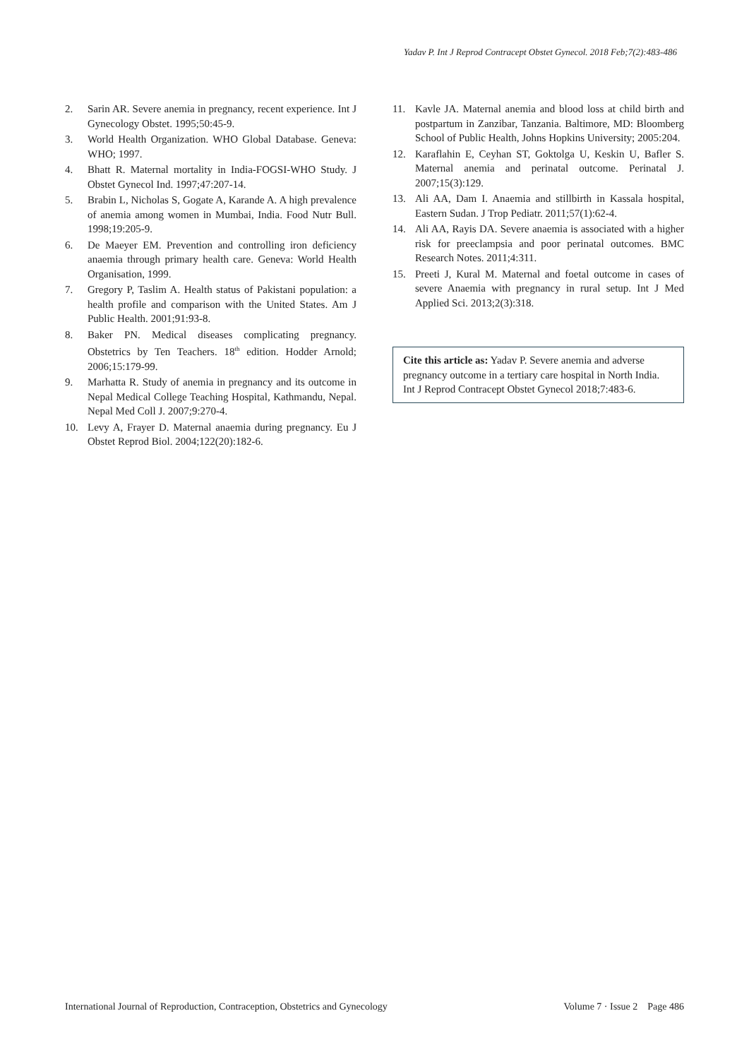Yadav P. Int J Reprod Contracept Obstet Gynecol. 2018 Feb;7(2):483-486
2. Sarin AR. Severe anemia in pregnancy, recent experience. Int J Gynecology Obstet. 1995;50:45-9.
3. World Health Organization. WHO Global Database. Geneva: WHO; 1997.
4. Bhatt R. Maternal mortality in India-FOGSI-WHO Study. J Obstet Gynecol Ind. 1997;47:207-14.
5. Brabin L, Nicholas S, Gogate A, Karande A. A high prevalence of anemia among women in Mumbai, India. Food Nutr Bull. 1998;19:205-9.
6. De Maeyer EM. Prevention and controlling iron deficiency anaemia through primary health care. Geneva: World Health Organisation, 1999.
7. Gregory P, Taslim A. Health status of Pakistani population: a health profile and comparison with the United States. Am J Public Health. 2001;91:93-8.
8. Baker PN. Medical diseases complicating pregnancy. Obstetrics by Ten Teachers. 18<sup>th</sup> edition. Hodder Arnold; 2006;15:179-99.
9. Marhatta R. Study of anemia in pregnancy and its outcome in Nepal Medical College Teaching Hospital, Kathmandu, Nepal. Nepal Med Coll J. 2007;9:270-4.
10. Levy A, Frayer D. Maternal anaemia during pregnancy. Eu J Obstet Reprod Biol. 2004;122(20):182-6.
11. Kavle JA. Maternal anemia and blood loss at child birth and postpartum in Zanzibar, Tanzania. Baltimore, MD: Bloomberg School of Public Health, Johns Hopkins University; 2005:204.
12. Karaflahin E, Ceyhan ST, Goktolga U, Keskin U, Bafler S. Maternal anemia and perinatal outcome. Perinatal J. 2007;15(3):129.
13. Ali AA, Dam I. Anaemia and stillbirth in Kassala hospital, Eastern Sudan. J Trop Pediatr. 2011;57(1):62-4.
14. Ali AA, Rayis DA. Severe anaemia is associated with a higher risk for preeclampsia and poor perinatal outcomes. BMC Research Notes. 2011;4:311.
15. Preeti J, Kural M. Maternal and foetal outcome in cases of severe Anaemia with pregnancy in rural setup. Int J Med Applied Sci. 2013;2(3):318.
Cite this article as: Yadav P. Severe anemia and adverse pregnancy outcome in a tertiary care hospital in North India. Int J Reprod Contracept Obstet Gynecol 2018;7:483-6.
International Journal of Reproduction, Contraception, Obstetrics and Gynecology Volume 7 · Issue 2 Page 486